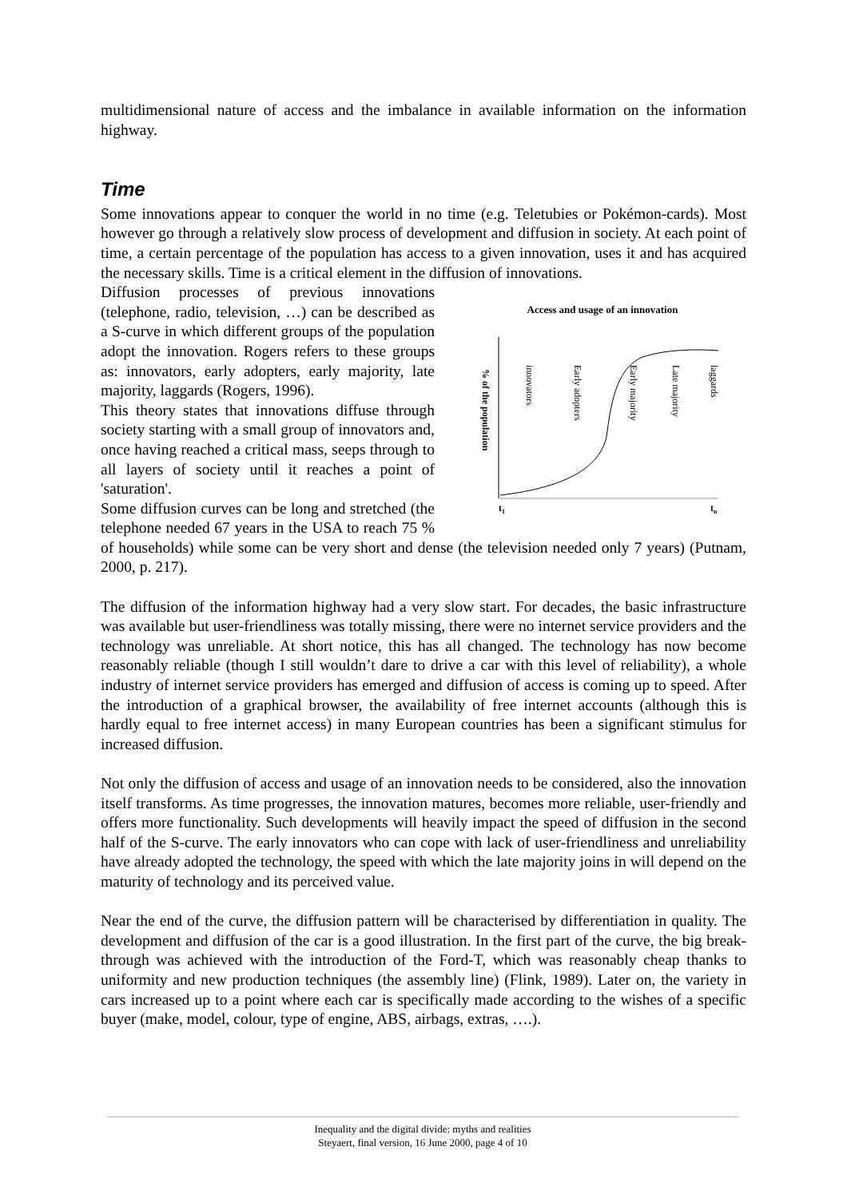multidimensional nature of access and the imbalance in available information on the information highway.
Time
Some innovations appear to conquer the world in no time (e.g. Teletubies or Pokémon-cards). Most however go through a relatively slow process of development and diffusion in society. At each point of time, a certain percentage of the population has access to a given innovation, uses it and has acquired the necessary skills. Time is a critical element in the diffusion of innovations.
Access and usage of an innovation
% of the population
innovators
Early adopters
Early majority
Late majority
laggards
t1
tn
Diffusion processes of previous innovations (telephone, radio, television, …) can be described as a S-curve in which different groups of the population adopt the innovation. Rogers refers to these groups as: innovators, early adopters, early majority, late majority, laggards (Rogers, 1996).
This theory states that innovations diffuse through society starting with a small group of innovators and, once having reached a critical mass, seeps through to all layers of society until it reaches a point of 'saturation'.
Some diffusion curves can be long and stretched (the telephone needed 67 years in the USA to reach 75 % of households) while some can be very short and dense (the television needed only 7 years) (Putnam, 2000, p. 217).
The diffusion of the information highway had a very slow start. For decades, the basic infrastructure was available but user-friendliness was totally missing, there were no internet service providers and the technology was unreliable. At short notice, this has all changed. The technology has now become reasonably reliable (though I still wouldn’t dare to drive a car with this level of reliability), a whole industry of internet service providers has emerged and diffusion of access is coming up to speed. After the introduction of a graphical browser, the availability of free internet accounts (although this is hardly equal to free internet access) in many European countries has been a significant stimulus for increased diffusion.
Not only the diffusion of access and usage of an innovation needs to be considered, also the innovation itself transforms. As time progresses, the innovation matures, becomes more reliable, user-friendly and offers more functionality. Such developments will heavily impact the speed of diffusion in the second half of the S-curve. The early innovators who can cope with lack of user-friendliness and unreliability have already adopted the technology, the speed with which the late majority joins in will depend on the maturity of technology and its perceived value.
Near the end of the curve, the diffusion pattern will be characterised by differentiation in quality. The development and diffusion of the car is a good illustration. In the first part of the curve, the big break-through was achieved with the introduction of the Ford-T, which was reasonably cheap thanks to uniformity and new production techniques (the assembly line) (Flink, 1989). Later on, the variety in cars increased up to a point where each car is specifically made according to the wishes of a specific buyer (make, model, colour, type of engine, ABS, airbags, extras, ….).
Inequality and the digital divide: myths and realities
Steyaert, final version, 16 June 2000, page 4 of 10